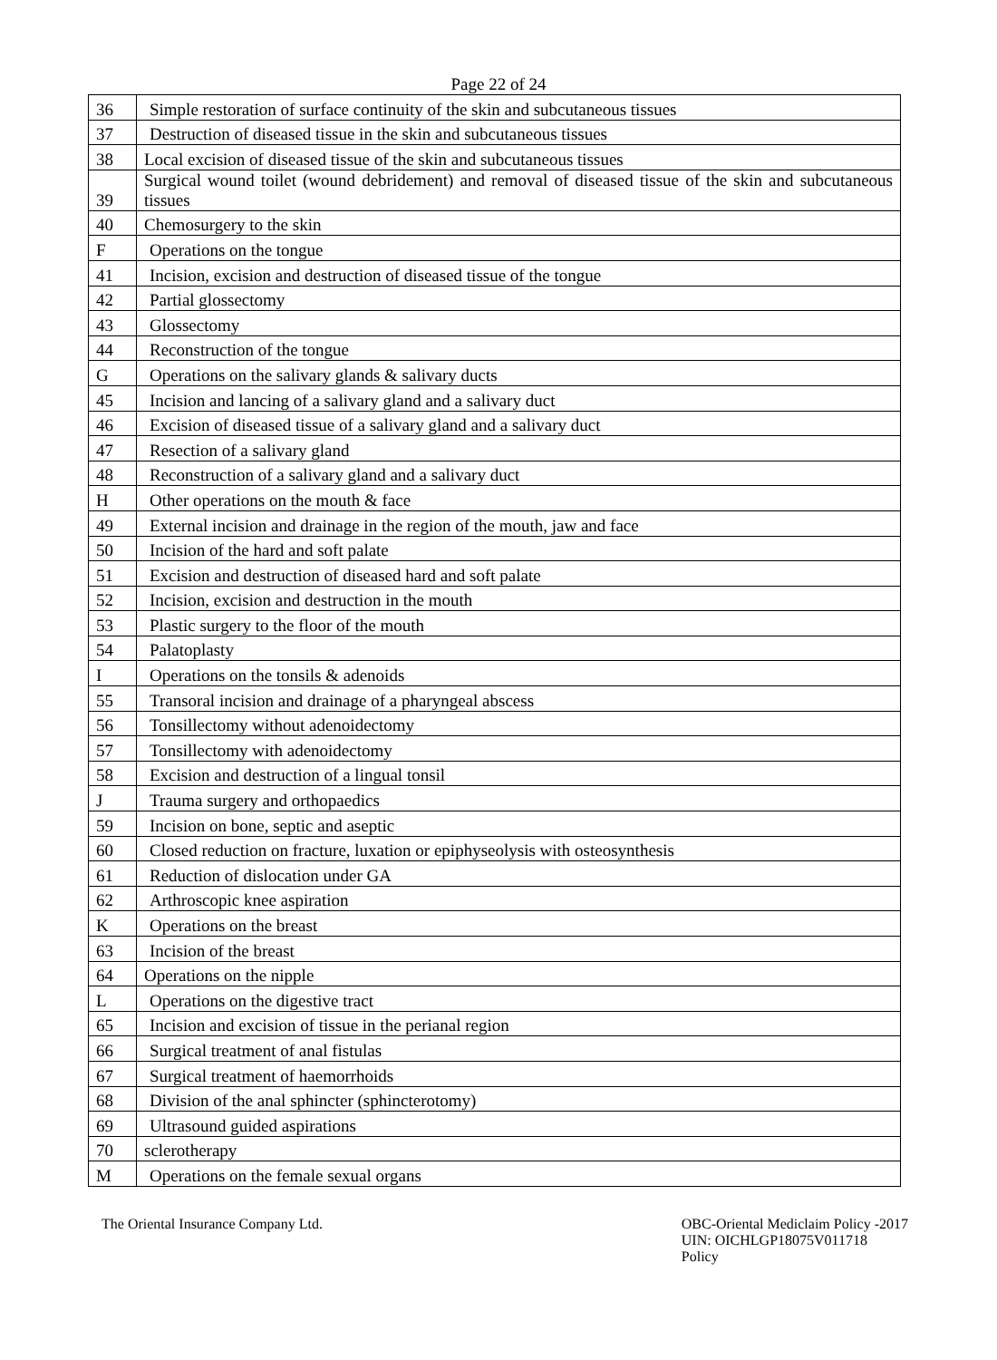Page 22 of 24
| 36 | Simple restoration of surface continuity of the skin and subcutaneous tissues |
| 37 | Destruction of diseased tissue in the skin and subcutaneous tissues |
| 38 | Local excision of diseased tissue of the skin and subcutaneous tissues |
| 39 | Surgical wound toilet (wound debridement) and removal of diseased tissue of the skin and subcutaneous tissues |
| 40 | Chemosurgery to the skin |
| F | Operations on the tongue |
| 41 | Incision, excision and destruction of diseased tissue of the tongue |
| 42 | Partial glossectomy |
| 43 | Glossectomy |
| 44 | Reconstruction of the tongue |
| G | Operations on the salivary glands & salivary ducts |
| 45 | Incision and lancing of a salivary gland and a salivary duct |
| 46 | Excision of diseased tissue of a salivary gland and a salivary duct |
| 47 | Resection of a salivary gland |
| 48 | Reconstruction of a salivary gland and a salivary duct |
| H | Other operations on the mouth & face |
| 49 | External incision and drainage in the region of the mouth, jaw and face |
| 50 | Incision of the hard and soft palate |
| 51 | Excision and destruction of diseased hard and soft palate |
| 52 | Incision, excision and destruction in the mouth |
| 53 | Plastic surgery to the floor of the mouth |
| 54 | Palatoplasty |
| I | Operations on the tonsils & adenoids |
| 55 | Transoral incision and drainage of a pharyngeal abscess |
| 56 | Tonsillectomy without adenoidectomy |
| 57 | Tonsillectomy with adenoidectomy |
| 58 | Excision and destruction of a lingual tonsil |
| J | Trauma surgery and orthopaedics |
| 59 | Incision on bone, septic and aseptic |
| 60 | Closed reduction on fracture, luxation or epiphyseolysis with osteosynthesis |
| 61 | Reduction of dislocation under GA |
| 62 | Arthroscopic knee aspiration |
| K | Operations on the breast |
| 63 | Incision of the breast |
| 64 | Operations on the nipple |
| L | Operations on the digestive tract |
| 65 | Incision and excision of tissue in the perianal region |
| 66 | Surgical treatment of anal fistulas |
| 67 | Surgical treatment of haemorrhoids |
| 68 | Division of the anal sphincter (sphincterotomy) |
| 69 | Ultrasound guided aspirations |
| 70 | sclerotherapy |
| M | Operations on the female sexual organs |
The Oriental Insurance Company Ltd.
OBC-Oriental Mediclaim Policy -2017
UIN: OICHLGP18075V011718
Policy